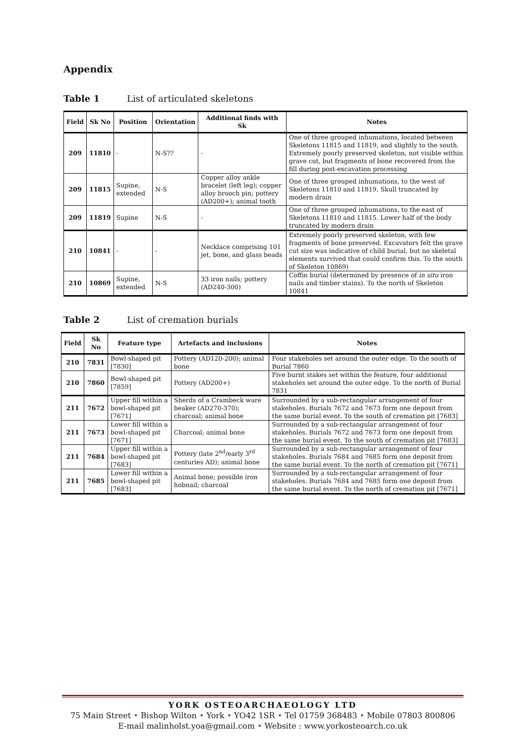Appendix
Table 1 List of articulated skeletons
| Field | Sk No | Position | Orientation | Additional finds with Sk | Notes |
| --- | --- | --- | --- | --- | --- |
| 209 | 11810 | - | N-S?? | - | One of three grouped inhumations, located between Skeletons 11815 and 11819, and slightly to the south. Extremely poorly preserved skeleton, not visible within grave cut, but fragments of bone recovered from the fill during post-excavation processing |
| 209 | 11815 | Supine, extended | N-S | Copper alloy ankle bracelet (left leg); copper alloy brooch pin; pottery (AD200+); animal tooth | One of three grouped inhumations, to the west of Skeletons 11810 and 11819. Skull truncated by modern drain |
| 209 | 11819 | Supine | N-S | - | One of three grouped inhumations, to the east of Skeletons 11810 and 11815. Lower half of the body truncated by modern drain |
| 210 | 10841 | - | - | Necklace comprising 101 jet, bone, and glass beads | Extremely poorly preserved skeleton, with few fragments of bone preserved. Excavators felt the grave cut size was indicative of child burial, but no skeletal elements survived that could confirm this. To the south of Skeleton 10869) |
| 210 | 10869 | Supine, extended | N-S | 33 iron nails; pottery (AD240-300) | Coffin burial (determined by presence of in situ iron nails and timber stains). To the north of Skeleton 10841 |
Table 2 List of cremation burials
| Field | Sk No | Feature type | Artefacts and inclusions | Notes |
| --- | --- | --- | --- | --- |
| 210 | 7831 | Bowl-shaped pit [7830] | Pottery (AD120-200); animal bone | Four stakeholes set around the outer edge. To the south of Burial 7860 |
| 210 | 7860 | Bowl-shaped pit [7859] | Pottery (AD200+) | Five burnt stakes set within the feature, four additional stakeholes set around the outer edge. To the north of Burial 7831 |
| 211 | 7672 | Upper fill within a bowl-shaped pit [7671] | Sherds of a Crambeck ware beaker (AD270-370); charcoal; animal bone | Surrounded by a sub-rectangular arrangement of four stakeholes. Burials 7672 and 7673 form one deposit from the same burial event. To the south of cremation pit [7683] |
| 211 | 7673 | Lower fill within a bowl-shaped pit [7671] | Charcoal; animal bone | Surrounded by a sub-rectangular arrangement of four stakeholes. Burials 7672 and 7673 form one deposit from the same burial event. To the south of cremation pit [7683] |
| 211 | 7684 | Upper fill within a bowl-shaped pit [7683] | Pottery (late 2<sup>nd</sup>/early 3<sup>rd</sup> centuries AD); animal bone | Surrounded by a sub-rectangular arrangement of four stakeholes. Burials 7684 and 7685 form one deposit from the same burial event. To the north of cremation pit [7671] |
| 211 | 7685 | Lower fill within a bowl-shaped pit [7683] | Animal bone; possible iron hobnail; charcoal | Surrounded by a sub-rectangular arrangement of four stakeholes. Burials 7684 and 7685 form one deposit from the same burial event. To the north of cremation pit [7671] |
YORK OSTEOARCHAEOLOGY LTD
75 Main Street • Bishop Wilton • York • YO42 1SR • Tel 01759 368483 • Mobile 07803 800806
E-mail malinholst.yoa@gmail.com • Website : www.yorkosteoarch.co.uk